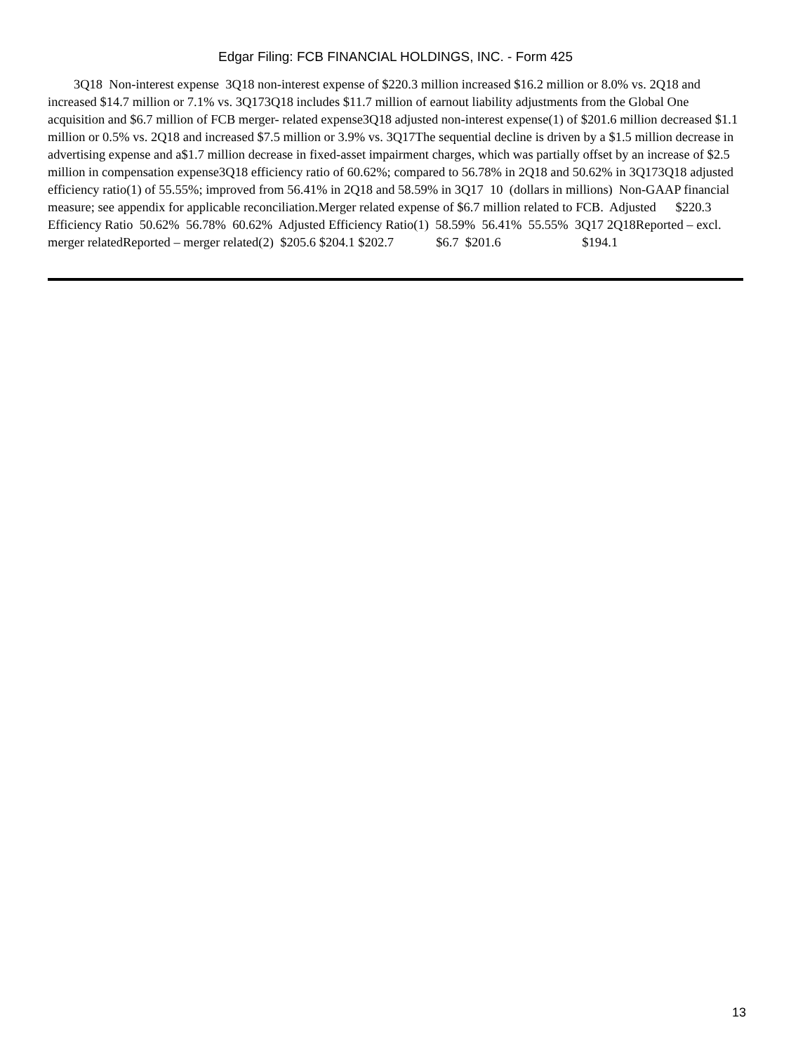Edgar Filing: FCB FINANCIAL HOLDINGS, INC. - Form 425
3Q18 Non-interest expense 3Q18 non-interest expense of $220.3 million increased $16.2 million or 8.0% vs. 2Q18 and increased $14.7 million or 7.1% vs. 3Q173Q18 includes $11.7 million of earnout liability adjustments from the Global One acquisition and $6.7 million of FCB merger- related expense3Q18 adjusted non-interest expense(1) of $201.6 million decreased $1.1 million or 0.5% vs. 2Q18 and increased $7.5 million or 3.9% vs. 3Q17The sequential decline is driven by a $1.5 million decrease in advertising expense and a$1.7 million decrease in fixed-asset impairment charges, which was partially offset by an increase of $2.5 million in compensation expense3Q18 efficiency ratio of 60.62%; compared to 56.78% in 2Q18 and 50.62% in 3Q173Q18 adjusted efficiency ratio(1) of 55.55%; improved from 56.41% in 2Q18 and 58.59% in 3Q17 10 (dollars in millions) Non-GAAP financial measure; see appendix for applicable reconciliation.Merger related expense of $6.7 million related to FCB. Adjusted $220.3 Efficiency Ratio 50.62% 56.78% 60.62% Adjusted Efficiency Ratio(1) 58.59% 56.41% 55.55% 3Q17 2Q18Reported – excl. merger relatedReported – merger related(2) $205.6 $204.1 $202.7 $6.7 $201.6 $194.1
13